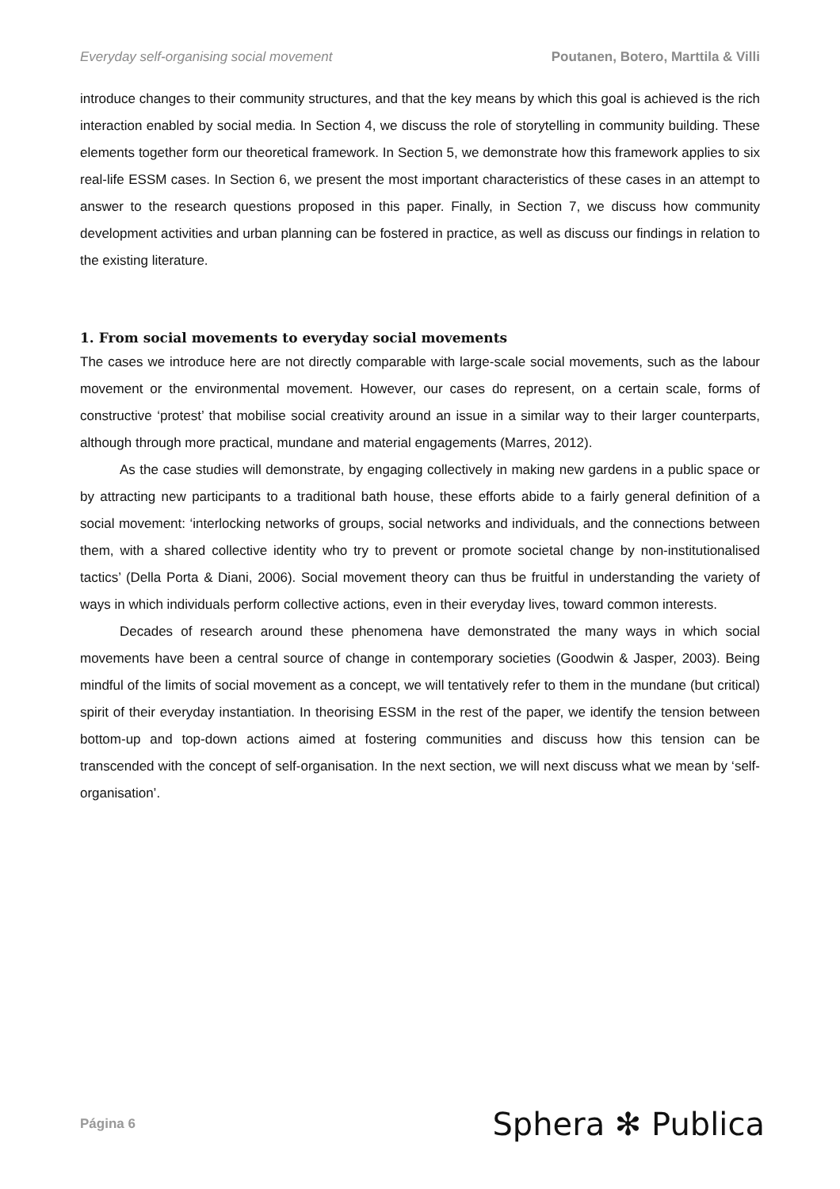Everyday self-organising social movement Poutanen, Botero, Marttila & Villi
introduce changes to their community structures, and that the key means by which this goal is achieved is the rich interaction enabled by social media. In Section 4, we discuss the role of storytelling in community building. These elements together form our theoretical framework. In Section 5, we demonstrate how this framework applies to six real-life ESSM cases. In Section 6, we present the most important characteristics of these cases in an attempt to answer to the research questions proposed in this paper. Finally, in Section 7, we discuss how community development activities and urban planning can be fostered in practice, as well as discuss our findings in relation to the existing literature.
1. From social movements to everyday social movements
The cases we introduce here are not directly comparable with large-scale social movements, such as the labour movement or the environmental movement. However, our cases do represent, on a certain scale, forms of constructive ‘protest’ that mobilise social creativity around an issue in a similar way to their larger counterparts, although through more practical, mundane and material engagements (Marres, 2012).
As the case studies will demonstrate, by engaging collectively in making new gardens in a public space or by attracting new participants to a traditional bath house, these efforts abide to a fairly general definition of a social movement: ‘interlocking networks of groups, social networks and individuals, and the connections between them, with a shared collective identity who try to prevent or promote societal change by non-institutionalised tactics’ (Della Porta & Diani, 2006). Social movement theory can thus be fruitful in understanding the variety of ways in which individuals perform collective actions, even in their everyday lives, toward common interests.
Decades of research around these phenomena have demonstrated the many ways in which social movements have been a central source of change in contemporary societies (Goodwin & Jasper, 2003). Being mindful of the limits of social movement as a concept, we will tentatively refer to them in the mundane (but critical) spirit of their everyday instantiation. In theorising ESSM in the rest of the paper, we identify the tension between bottom-up and top-down actions aimed at fostering communities and discuss how this tension can be transcended with the concept of self-organisation. In the next section, we will next discuss what we mean by ‘self-organisation’.
Página 6 Sphera ✻ Publica